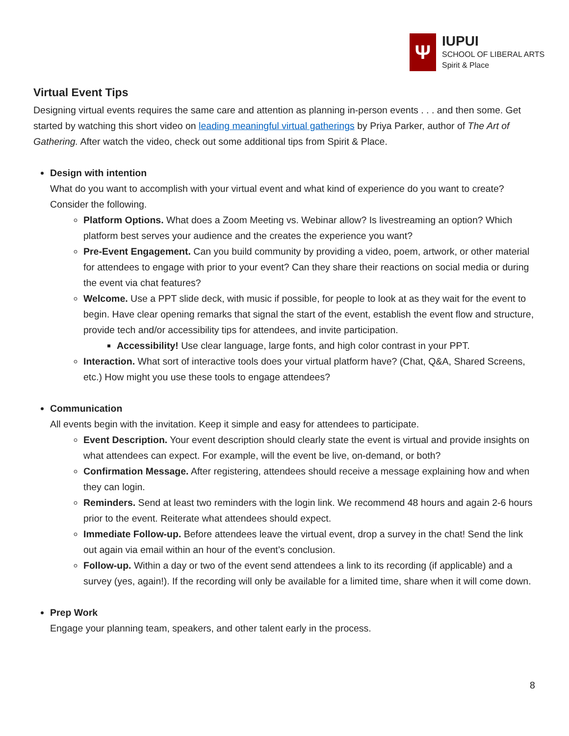Ψ
IUPUI
SCHOOL OF LIBERAL ARTS
Spirit & Place
Virtual Event Tips
Designing virtual events requires the same care and attention as planning in-person events . . . and then some. Get started by watching this short video on leading meaningful virtual gatherings by Priya Parker, author of The Art of Gathering. After watch the video, check out some additional tips from Spirit & Place.
Design with intention
What do you want to accomplish with your virtual event and what kind of experience do you want to create? Consider the following.
Platform Options. What does a Zoom Meeting vs. Webinar allow? Is livestreaming an option? Which platform best serves your audience and the creates the experience you want?
Pre-Event Engagement. Can you build community by providing a video, poem, artwork, or other material for attendees to engage with prior to your event? Can they share their reactions on social media or during the event via chat features?
Welcome. Use a PPT slide deck, with music if possible, for people to look at as they wait for the event to begin. Have clear opening remarks that signal the start of the event, establish the event flow and structure, provide tech and/or accessibility tips for attendees, and invite participation.
Accessibility! Use clear language, large fonts, and high color contrast in your PPT.
Interaction. What sort of interactive tools does your virtual platform have? (Chat, Q&A, Shared Screens, etc.) How might you use these tools to engage attendees?
Communication
All events begin with the invitation. Keep it simple and easy for attendees to participate.
Event Description. Your event description should clearly state the event is virtual and provide insights on what attendees can expect. For example, will the event be live, on-demand, or both?
Confirmation Message. After registering, attendees should receive a message explaining how and when they can login.
Reminders. Send at least two reminders with the login link. We recommend 48 hours and again 2-6 hours prior to the event. Reiterate what attendees should expect.
Immediate Follow-up. Before attendees leave the virtual event, drop a survey in the chat! Send the link out again via email within an hour of the event’s conclusion.
Follow-up. Within a day or two of the event send attendees a link to its recording (if applicable) and a survey (yes, again!). If the recording will only be available for a limited time, share when it will come down.
Prep Work
Engage your planning team, speakers, and other talent early in the process.
8